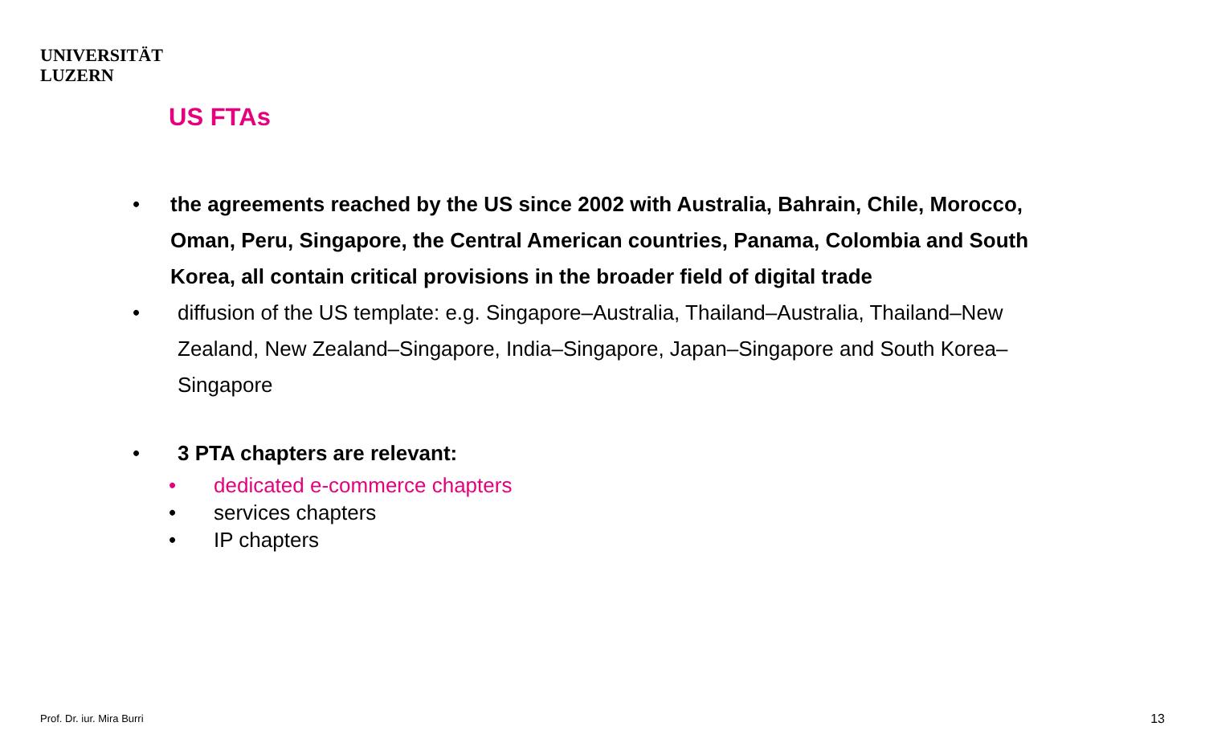UNIVERSITÄT
LUZERN
US FTAs
• the agreements reached by the US since 2002 with Australia, Bahrain, Chile, Morocco, Oman, Peru, Singapore, the Central American countries, Panama, Colombia and South Korea, all contain critical provisions in the broader field of digital trade
• diffusion of the US template: e.g. Singapore–Australia, Thailand–Australia, Thailand–New Zealand, New Zealand–Singapore, India–Singapore, Japan–Singapore and South Korea–Singapore
• 3 PTA chapters are relevant:
• dedicated e-commerce chapters
• services chapters
• IP chapters
Prof. Dr. iur. Mira Burri 13